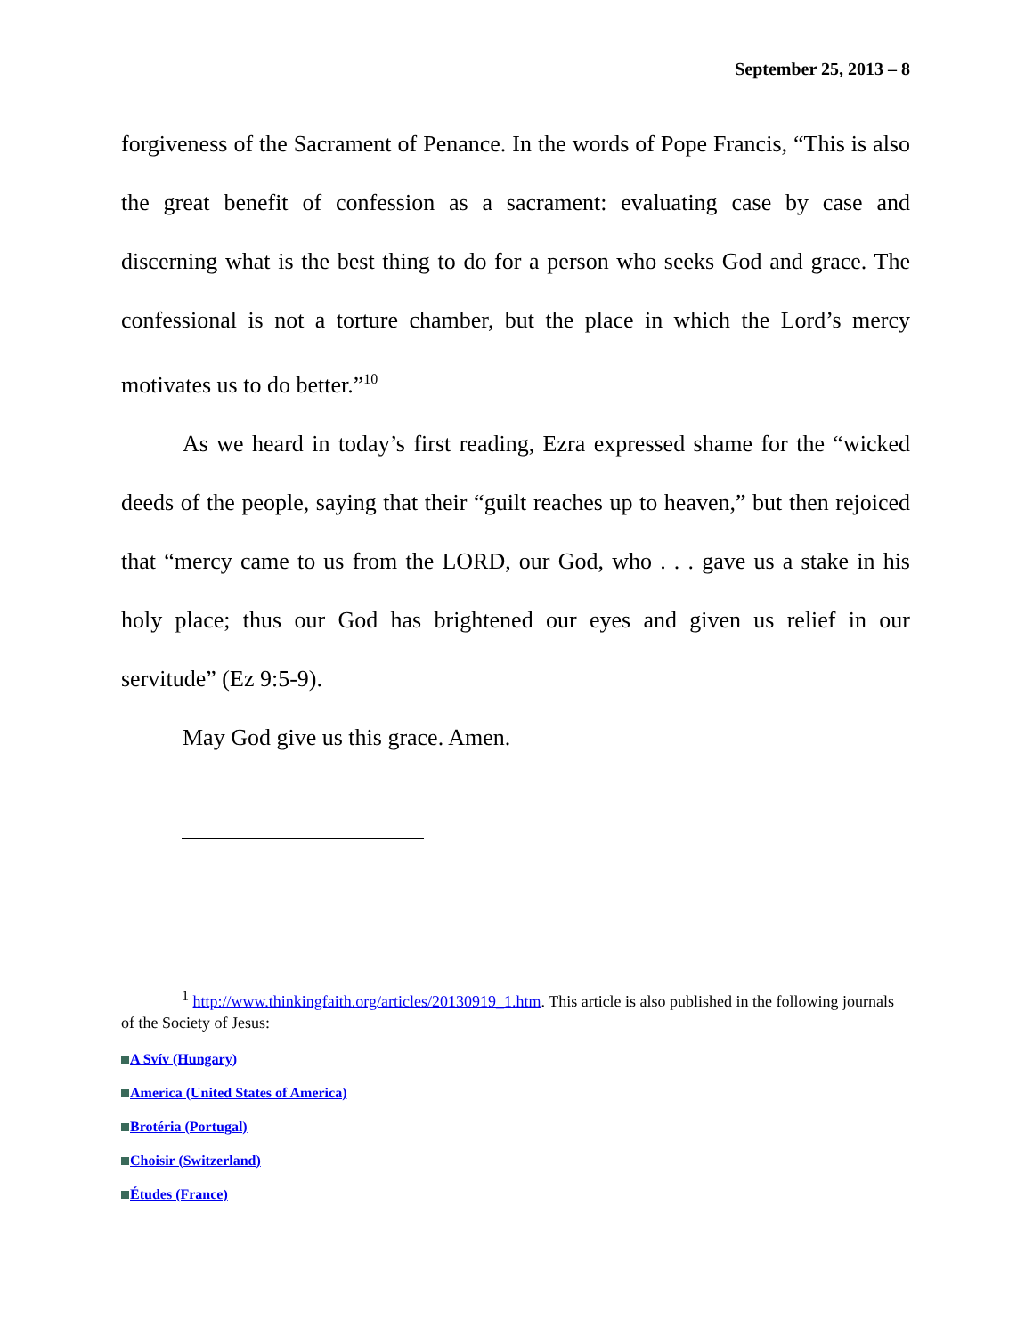September 25, 2013 – 8
forgiveness of the Sacrament of Penance. In the words of Pope Francis, “This is also the great benefit of confession as a sacrament: evaluating case by case and discerning what is the best thing to do for a person who seeks God and grace. The confessional is not a torture chamber, but the place in which the Lord’s mercy motivates us to do better.”<sup>10</sup>
As we heard in today’s first reading, Ezra expressed shame for the “wicked deeds of the people, saying that their “guilt reaches up to heaven,” but then rejoiced that “mercy came to us from the LORD, our God, who . . . gave us a stake in his holy place; thus our God has brightened our eyes and given us relief in our servitude” (Ez 9:5-9).
May God give us this grace. Amen.
<sup>1</sup> http://www.thinkingfaith.org/articles/20130919_1.htm. This article is also published in the following journals of the Society of Jesus:
A Svív (Hungary)
America (United States of America)
Brotéria (Portugal)
Choisir (Switzerland)
Études (France)